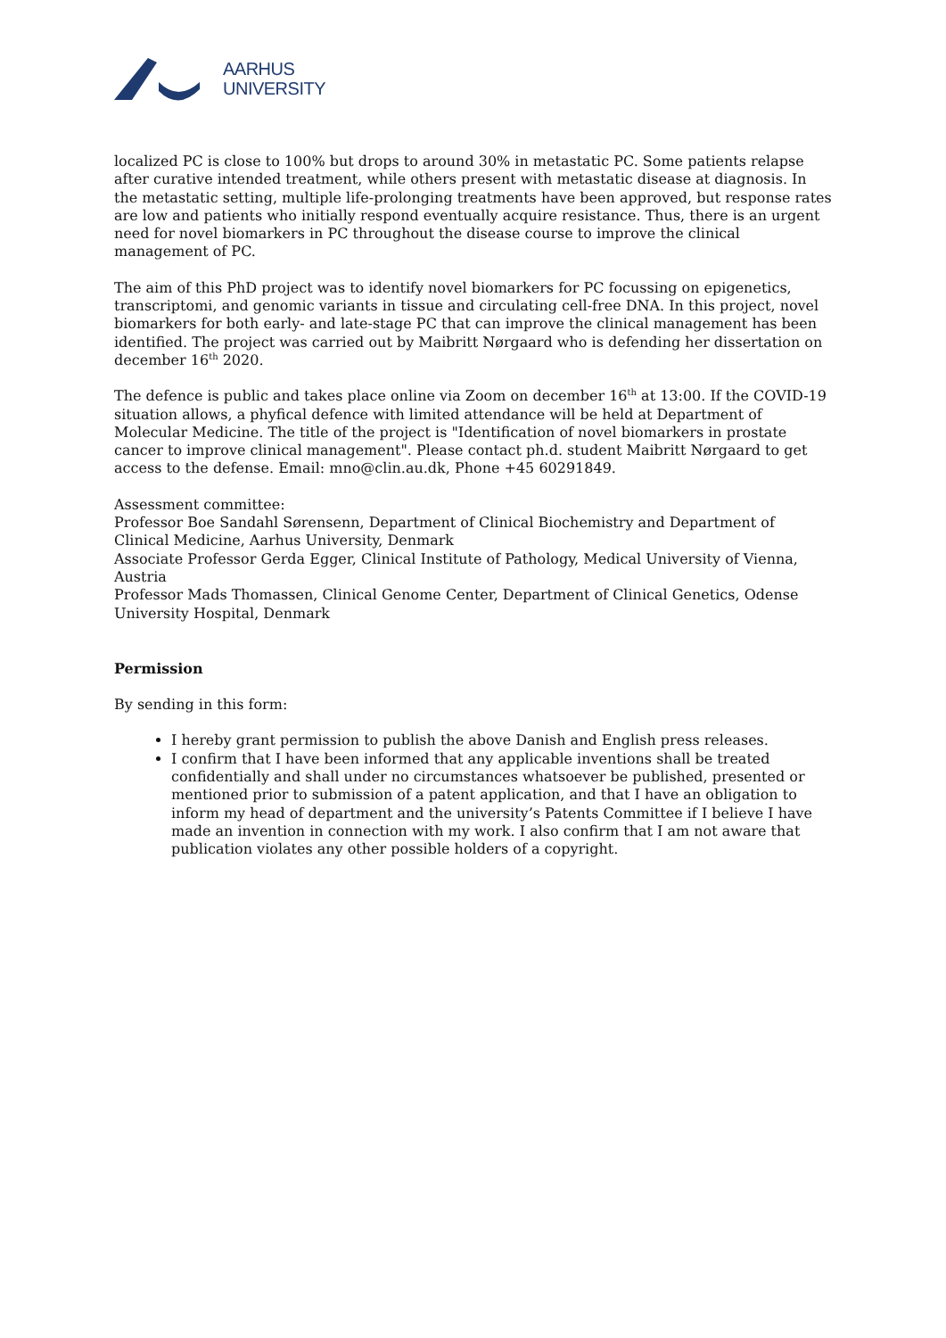AARHUS
UNIVERSITY
localized PC is close to 100% but drops to around 30% in metastatic PC. Some patients relapse after curative intended treatment, while others present with metastatic disease at diagnosis. In the metastatic setting, multiple life-prolonging treatments have been approved, but response rates are low and patients who initially respond eventually acquire resistance. Thus, there is an urgent need for novel biomarkers in PC throughout the disease course to improve the clinical management of PC.
The aim of this PhD project was to identify novel biomarkers for PC focussing on epigenetics, transcriptomi, and genomic variants in tissue and circulating cell-free DNA. In this project, novel biomarkers for both early- and late-stage PC that can improve the clinical management has been identified. The project was carried out by Maibritt Nørgaard who is defending her dissertation on december 16<sup>th</sup> 2020.
The defence is public and takes place online via Zoom on december 16<sup>th</sup> at 13:00. If the COVID-19 situation allows, a phyfical defence with limited attendance will be held at Department of Molecular Medicine. The title of the project is "Identification of novel biomarkers in prostate cancer to improve clinical management". Please contact ph.d. student Maibritt Nørgaard to get access to the defense. Email: mno@clin.au.dk, Phone +45 60291849.
Assessment committee:
Professor Boe Sandahl Sørensenn, Department of Clinical Biochemistry and Department of Clinical Medicine, Aarhus University, Denmark
Associate Professor Gerda Egger, Clinical Institute of Pathology, Medical University of Vienna, Austria
Professor Mads Thomassen, Clinical Genome Center, Department of Clinical Genetics, Odense University Hospital, Denmark
Permission
By sending in this form:
I hereby grant permission to publish the above Danish and English press releases.
I confirm that I have been informed that any applicable inventions shall be treated confidentially and shall under no circumstances whatsoever be published, presented or mentioned prior to submission of a patent application, and that I have an obligation to inform my head of department and the university’s Patents Committee if I believe I have made an invention in connection with my work. I also confirm that I am not aware that publication violates any other possible holders of a copyright.